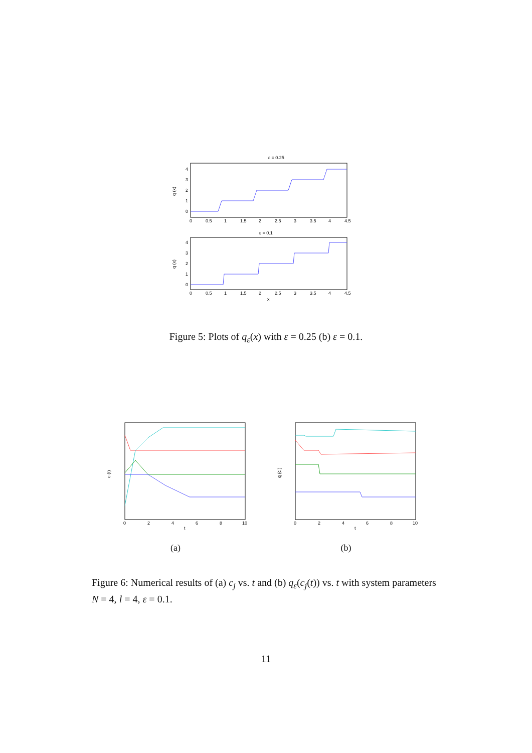ε = 0.25
0
0.5
1
1.5
2
2.5
3
3.5
4
4.5
0
1
2
3
4
q (x)
ε = 0.1
0
0.5
1
1.5
2
2.5
3
3.5
4
4.5
x
0
1
2
3
4
q (x)
Figure 5: Plots of q<sub>ε</sub>(x) with ε = 0.25 (b) ε = 0.1.
0
2
4
6
8
10
t
c (t)
(a)
0
2
4
6
8
10
t
q (c )
(b)
Figure 6: Numerical results of (a) c<sub>j</sub> vs. t and (b) q<sub>ε</sub>(c<sub>j</sub>(t)) vs. t with system parameters N = 4, l = 4, ε = 0.1.
11